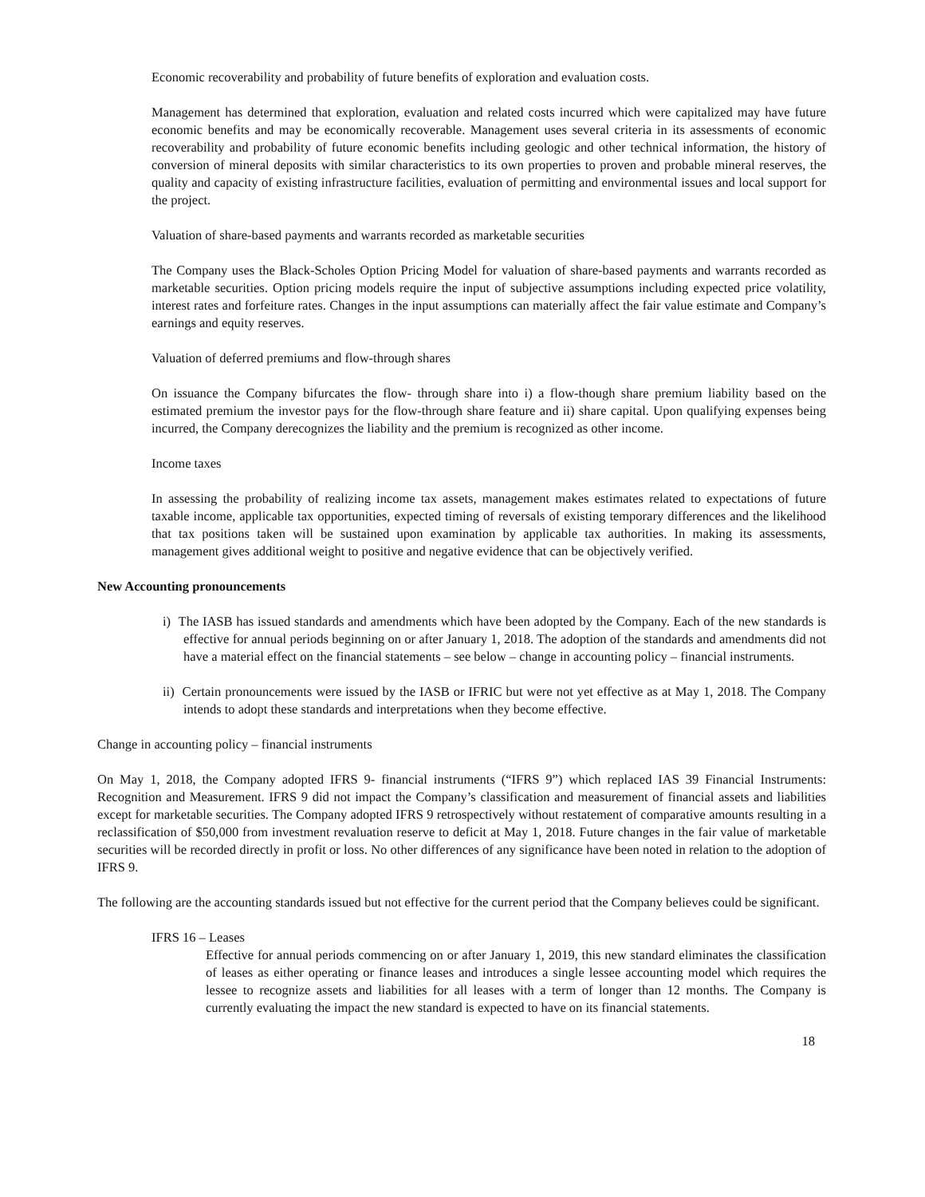Economic recoverability and probability of future benefits of exploration and evaluation costs.
Management has determined that exploration, evaluation and related costs incurred which were capitalized may have future economic benefits and may be economically recoverable. Management uses several criteria in its assessments of economic recoverability and probability of future economic benefits including geologic and other technical information, the history of conversion of mineral deposits with similar characteristics to its own properties to proven and probable mineral reserves, the quality and capacity of existing infrastructure facilities, evaluation of permitting and environmental issues and local support for the project.
Valuation of share-based payments and warrants recorded as marketable securities
The Company uses the Black-Scholes Option Pricing Model for valuation of share-based payments and warrants recorded as marketable securities. Option pricing models require the input of subjective assumptions including expected price volatility, interest rates and forfeiture rates. Changes in the input assumptions can materially affect the fair value estimate and Company’s earnings and equity reserves.
Valuation of deferred premiums and flow-through shares
On issuance the Company bifurcates the flow- through share into i) a flow-though share premium liability based on the estimated premium the investor pays for the flow-through share feature and ii) share capital. Upon qualifying expenses being incurred, the Company derecognizes the liability and the premium is recognized as other income.
Income taxes
In assessing the probability of realizing income tax assets, management makes estimates related to expectations of future taxable income, applicable tax opportunities, expected timing of reversals of existing temporary differences and the likelihood that tax positions taken will be sustained upon examination by applicable tax authorities. In making its assessments, management gives additional weight to positive and negative evidence that can be objectively verified.
New Accounting pronouncements
i) The IASB has issued standards and amendments which have been adopted by the Company. Each of the new standards is effective for annual periods beginning on or after January 1, 2018. The adoption of the standards and amendments did not have a material effect on the financial statements – see below – change in accounting policy – financial instruments.
ii) Certain pronouncements were issued by the IASB or IFRIC but were not yet effective as at May 1, 2018. The Company intends to adopt these standards and interpretations when they become effective.
Change in accounting policy – financial instruments
On May 1, 2018, the Company adopted IFRS 9- financial instruments (“IFRS 9”) which replaced IAS 39 Financial Instruments: Recognition and Measurement. IFRS 9 did not impact the Company’s classification and measurement of financial assets and liabilities except for marketable securities. The Company adopted IFRS 9 retrospectively without restatement of comparative amounts resulting in a reclassification of $50,000 from investment revaluation reserve to deficit at May 1, 2018. Future changes in the fair value of marketable securities will be recorded directly in profit or loss. No other differences of any significance have been noted in relation to the adoption of IFRS 9.
The following are the accounting standards issued but not effective for the current period that the Company believes could be significant.
IFRS 16 – Leases
Effective for annual periods commencing on or after January 1, 2019, this new standard eliminates the classification of leases as either operating or finance leases and introduces a single lessee accounting model which requires the lessee to recognize assets and liabilities for all leases with a term of longer than 12 months. The Company is currently evaluating the impact the new standard is expected to have on its financial statements.
18